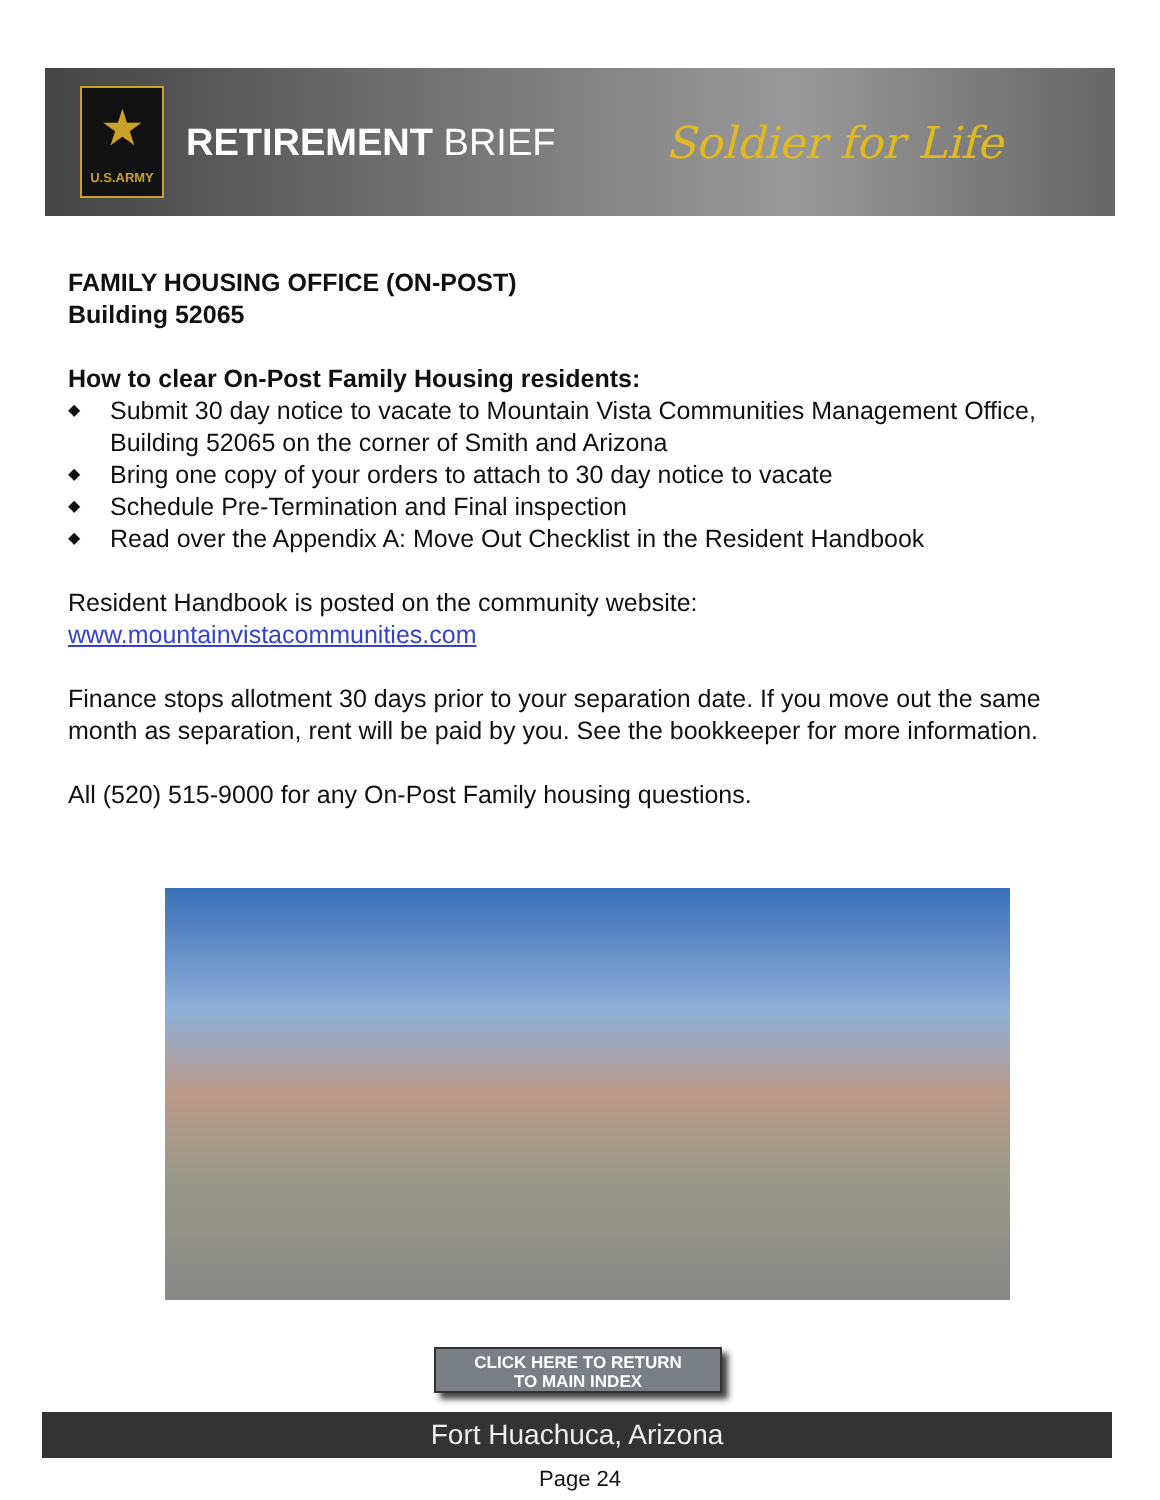★
U.S.ARMY
RETIREMENT BRIEF
Soldier for Life
FAMILY HOUSING OFFICE (ON-POST)
Building 52065
How to clear On-Post Family Housing residents:
◆ Submit 30 day notice to vacate to Mountain Vista Communities Management Office, Building 52065 on the corner of Smith and Arizona
◆ Bring one copy of your orders to attach to 30 day notice to vacate
◆ Schedule Pre-Termination and Final inspection
◆ Read over the Appendix A: Move Out Checklist in the Resident Handbook
Resident Handbook is posted on the community website:
www.mountainvistacommunities.com
Finance stops allotment 30 days prior to your separation date. If you move out the same month as separation, rent will be paid by you. See the bookkeeper for more information.
All (520) 515-9000 for any On-Post Family housing questions.
CLICK HERE TO RETURN
TO MAIN INDEX
Fort Huachuca, Arizona
Page 24